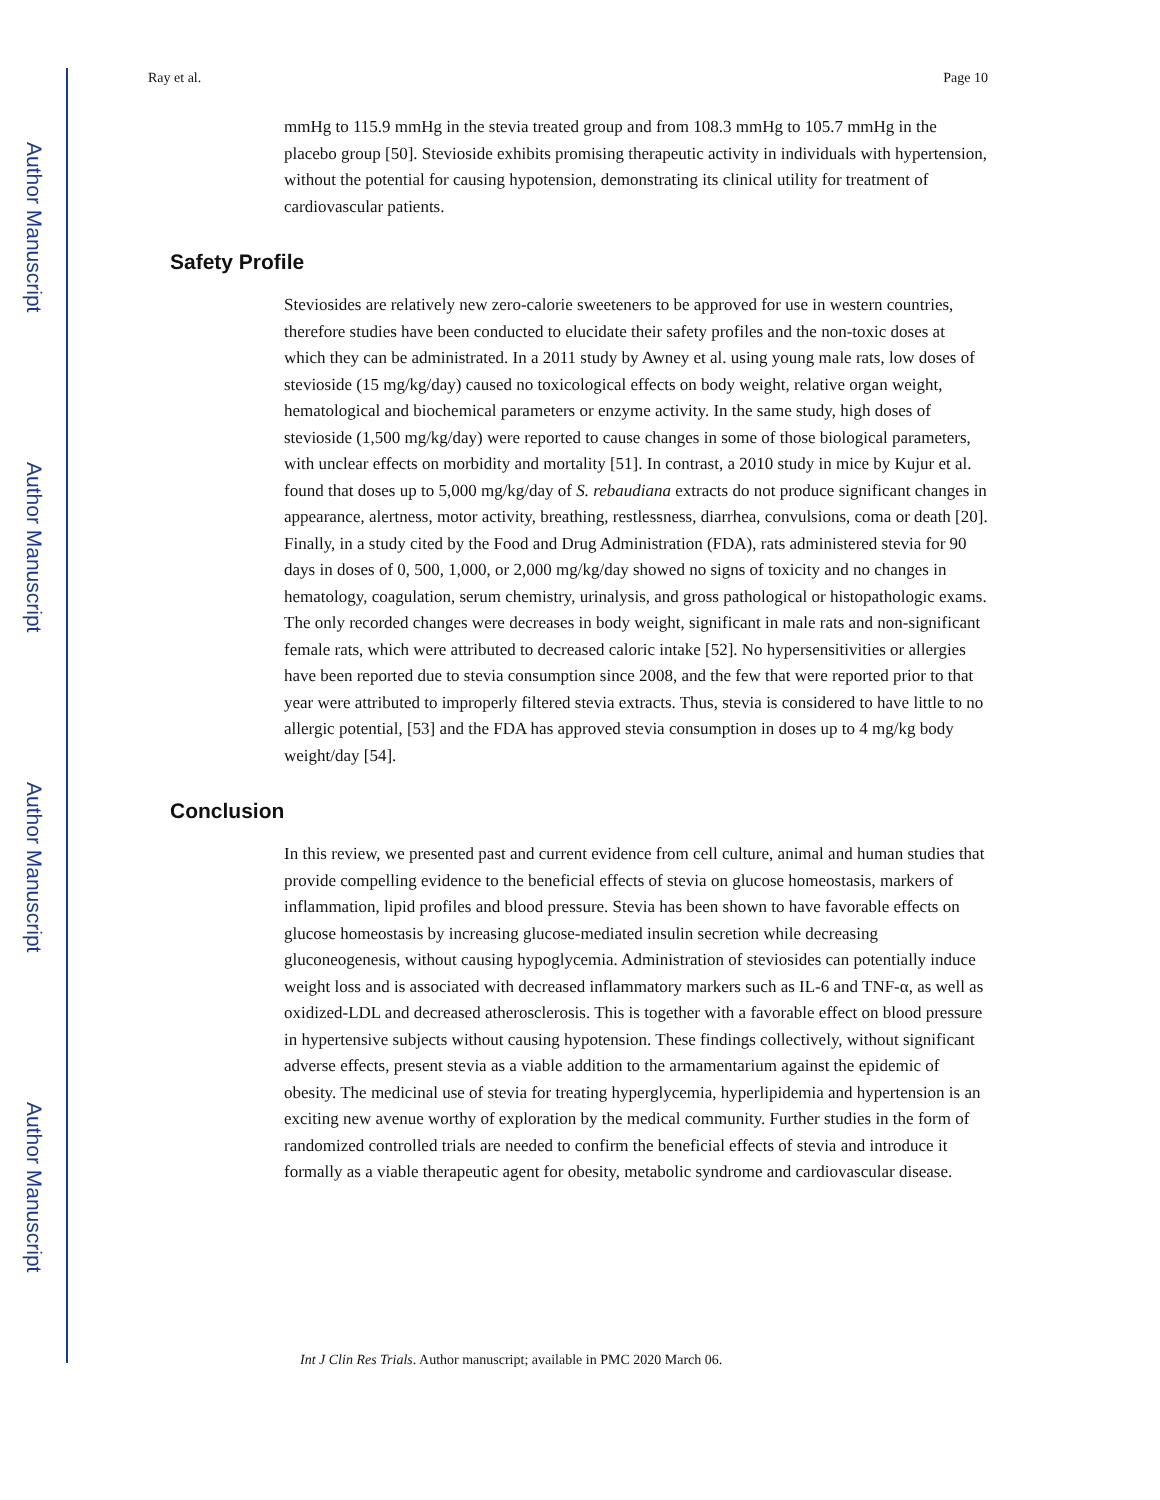Author Manuscript
Author Manuscript
Author Manuscript
Author Manuscript
Ray et al. Page 10
mmHg to 115.9 mmHg in the stevia treated group and from 108.3 mmHg to 105.7 mmHg in the placebo group [50]. Stevioside exhibits promising therapeutic activity in individuals with hypertension, without the potential for causing hypotension, demonstrating its clinical utility for treatment of cardiovascular patients.
Safety Profile
Steviosides are relatively new zero-calorie sweeteners to be approved for use in western countries, therefore studies have been conducted to elucidate their safety profiles and the non-toxic doses at which they can be administrated. In a 2011 study by Awney et al. using young male rats, low doses of stevioside (15 mg/kg/day) caused no toxicological effects on body weight, relative organ weight, hematological and biochemical parameters or enzyme activity. In the same study, high doses of stevioside (1,500 mg/kg/day) were reported to cause changes in some of those biological parameters, with unclear effects on morbidity and mortality [51]. In contrast, a 2010 study in mice by Kujur et al. found that doses up to 5,000 mg/kg/day of S. rebaudiana extracts do not produce significant changes in appearance, alertness, motor activity, breathing, restlessness, diarrhea, convulsions, coma or death [20]. Finally, in a study cited by the Food and Drug Administration (FDA), rats administered stevia for 90 days in doses of 0, 500, 1,000, or 2,000 mg/kg/day showed no signs of toxicity and no changes in hematology, coagulation, serum chemistry, urinalysis, and gross pathological or histopathologic exams. The only recorded changes were decreases in body weight, significant in male rats and non-significant female rats, which were attributed to decreased caloric intake [52]. No hypersensitivities or allergies have been reported due to stevia consumption since 2008, and the few that were reported prior to that year were attributed to improperly filtered stevia extracts. Thus, stevia is considered to have little to no allergic potential, [53] and the FDA has approved stevia consumption in doses up to 4 mg/kg body weight/day [54].
Conclusion
In this review, we presented past and current evidence from cell culture, animal and human studies that provide compelling evidence to the beneficial effects of stevia on glucose homeostasis, markers of inflammation, lipid profiles and blood pressure. Stevia has been shown to have favorable effects on glucose homeostasis by increasing glucose-mediated insulin secretion while decreasing gluconeogenesis, without causing hypoglycemia. Administration of steviosides can potentially induce weight loss and is associated with decreased inflammatory markers such as IL-6 and TNF-α, as well as oxidized-LDL and decreased atherosclerosis. This is together with a favorable effect on blood pressure in hypertensive subjects without causing hypotension. These findings collectively, without significant adverse effects, present stevia as a viable addition to the armamentarium against the epidemic of obesity. The medicinal use of stevia for treating hyperglycemia, hyperlipidemia and hypertension is an exciting new avenue worthy of exploration by the medical community. Further studies in the form of randomized controlled trials are needed to confirm the beneficial effects of stevia and introduce it formally as a viable therapeutic agent for obesity, metabolic syndrome and cardiovascular disease.
Int J Clin Res Trials. Author manuscript; available in PMC 2020 March 06.